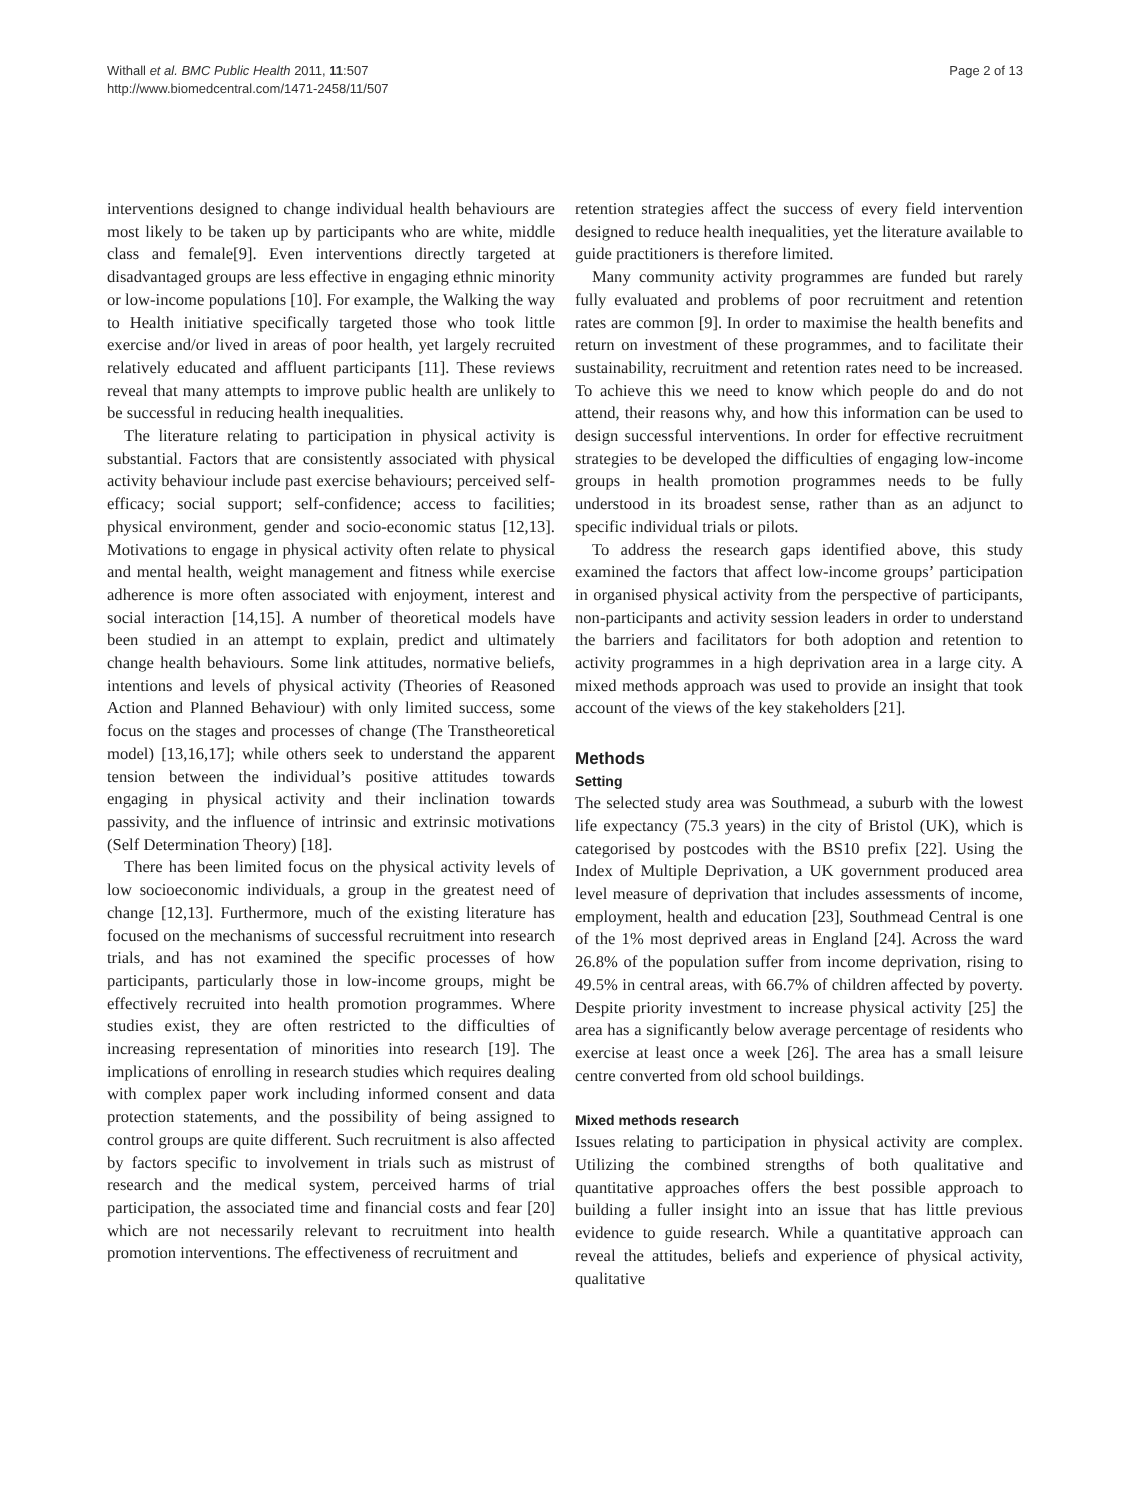Withall et al. BMC Public Health 2011, 11:507
http://www.biomedcentral.com/1471-2458/11/507
Page 2 of 13
interventions designed to change individual health behaviours are most likely to be taken up by participants who are white, middle class and female[9]. Even interventions directly targeted at disadvantaged groups are less effective in engaging ethnic minority or low-income populations [10]. For example, the Walking the way to Health initiative specifically targeted those who took little exercise and/or lived in areas of poor health, yet largely recruited relatively educated and affluent participants [11]. These reviews reveal that many attempts to improve public health are unlikely to be successful in reducing health inequalities.
The literature relating to participation in physical activity is substantial. Factors that are consistently associated with physical activity behaviour include past exercise behaviours; perceived self-efficacy; social support; self-confidence; access to facilities; physical environment, gender and socio-economic status [12,13]. Motivations to engage in physical activity often relate to physical and mental health, weight management and fitness while exercise adherence is more often associated with enjoyment, interest and social interaction [14,15]. A number of theoretical models have been studied in an attempt to explain, predict and ultimately change health behaviours. Some link attitudes, normative beliefs, intentions and levels of physical activity (Theories of Reasoned Action and Planned Behaviour) with only limited success, some focus on the stages and processes of change (The Transtheoretical model) [13,16,17]; while others seek to understand the apparent tension between the individual’s positive attitudes towards engaging in physical activity and their inclination towards passivity, and the influence of intrinsic and extrinsic motivations (Self Determination Theory) [18].
There has been limited focus on the physical activity levels of low socioeconomic individuals, a group in the greatest need of change [12,13]. Furthermore, much of the existing literature has focused on the mechanisms of successful recruitment into research trials, and has not examined the specific processes of how participants, particularly those in low-income groups, might be effectively recruited into health promotion programmes. Where studies exist, they are often restricted to the difficulties of increasing representation of minorities into research [19]. The implications of enrolling in research studies which requires dealing with complex paper work including informed consent and data protection statements, and the possibility of being assigned to control groups are quite different. Such recruitment is also affected by factors specific to involvement in trials such as mistrust of research and the medical system, perceived harms of trial participation, the associated time and financial costs and fear [20] which are not necessarily relevant to recruitment into health promotion interventions. The effectiveness of recruitment and
retention strategies affect the success of every field intervention designed to reduce health inequalities, yet the literature available to guide practitioners is therefore limited.
Many community activity programmes are funded but rarely fully evaluated and problems of poor recruitment and retention rates are common [9]. In order to maximise the health benefits and return on investment of these programmes, and to facilitate their sustainability, recruitment and retention rates need to be increased. To achieve this we need to know which people do and do not attend, their reasons why, and how this information can be used to design successful interventions. In order for effective recruitment strategies to be developed the difficulties of engaging low-income groups in health promotion programmes needs to be fully understood in its broadest sense, rather than as an adjunct to specific individual trials or pilots.
To address the research gaps identified above, this study examined the factors that affect low-income groups’ participation in organised physical activity from the perspective of participants, non-participants and activity session leaders in order to understand the barriers and facilitators for both adoption and retention to activity programmes in a high deprivation area in a large city. A mixed methods approach was used to provide an insight that took account of the views of the key stakeholders [21].
Methods
Setting
The selected study area was Southmead, a suburb with the lowest life expectancy (75.3 years) in the city of Bristol (UK), which is categorised by postcodes with the BS10 prefix [22]. Using the Index of Multiple Deprivation, a UK government produced area level measure of deprivation that includes assessments of income, employment, health and education [23], Southmead Central is one of the 1% most deprived areas in England [24]. Across the ward 26.8% of the population suffer from income deprivation, rising to 49.5% in central areas, with 66.7% of children affected by poverty. Despite priority investment to increase physical activity [25] the area has a significantly below average percentage of residents who exercise at least once a week [26]. The area has a small leisure centre converted from old school buildings.
Mixed methods research
Issues relating to participation in physical activity are complex. Utilizing the combined strengths of both qualitative and quantitative approaches offers the best possible approach to building a fuller insight into an issue that has little previous evidence to guide research. While a quantitative approach can reveal the attitudes, beliefs and experience of physical activity, qualitative